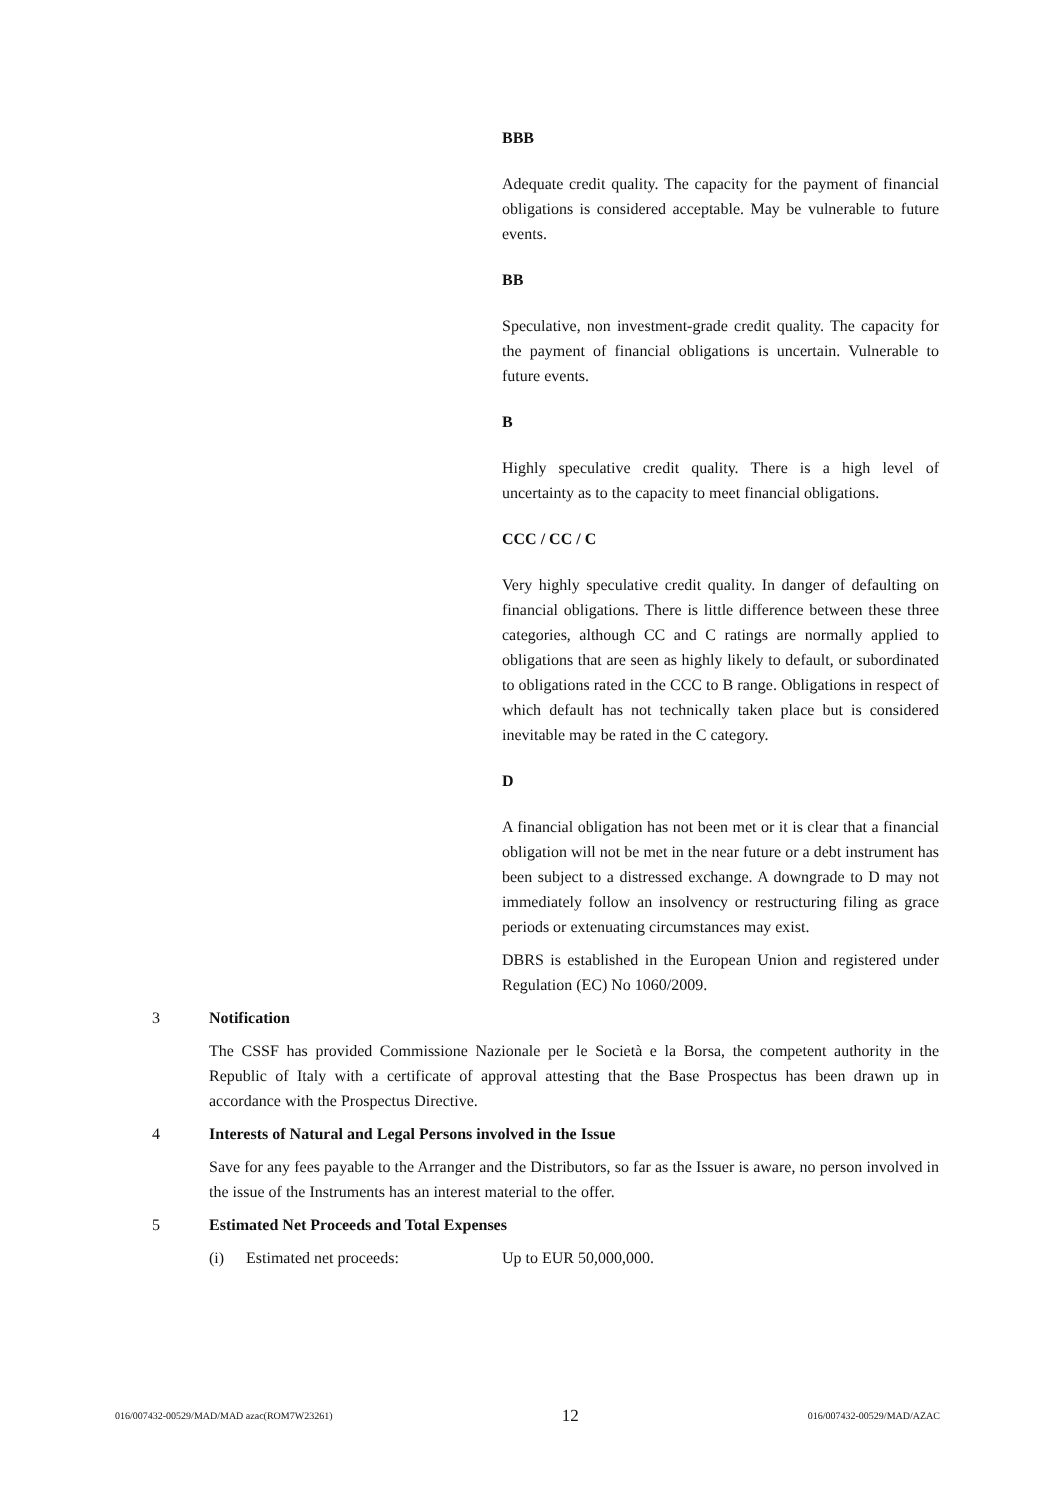BBB
Adequate credit quality. The capacity for the payment of financial obligations is considered acceptable. May be vulnerable to future events.
BB
Speculative, non investment-grade credit quality. The capacity for the payment of financial obligations is uncertain. Vulnerable to future events.
B
Highly speculative credit quality. There is a high level of uncertainty as to the capacity to meet financial obligations.
CCC / CC / C
Very highly speculative credit quality. In danger of defaulting on financial obligations. There is little difference between these three categories, although CC and C ratings are normally applied to obligations that are seen as highly likely to default, or subordinated to obligations rated in the CCC to B range. Obligations in respect of which default has not technically taken place but is considered inevitable may be rated in the C category.
D
A financial obligation has not been met or it is clear that a financial obligation will not be met in the near future or a debt instrument has been subject to a distressed exchange. A downgrade to D may not immediately follow an insolvency or restructuring filing as grace periods or extenuating circumstances may exist.
DBRS is established in the European Union and registered under Regulation (EC) No 1060/2009.
3 Notification
The CSSF has provided Commissione Nazionale per le Società e la Borsa, the competent authority in the Republic of Italy with a certificate of approval attesting that the Base Prospectus has been drawn up in accordance with the Prospectus Directive.
4 Interests of Natural and Legal Persons involved in the Issue
Save for any fees payable to the Arranger and the Distributors, so far as the Issuer is aware, no person involved in the issue of the Instruments has an interest material to the offer.
5 Estimated Net Proceeds and Total Expenses
(i) Estimated net proceeds: Up to EUR 50,000,000.
016/007432-00529/MAD/MAD azac(ROM7W23261) 12 016/007432-00529/MAD/AZAC